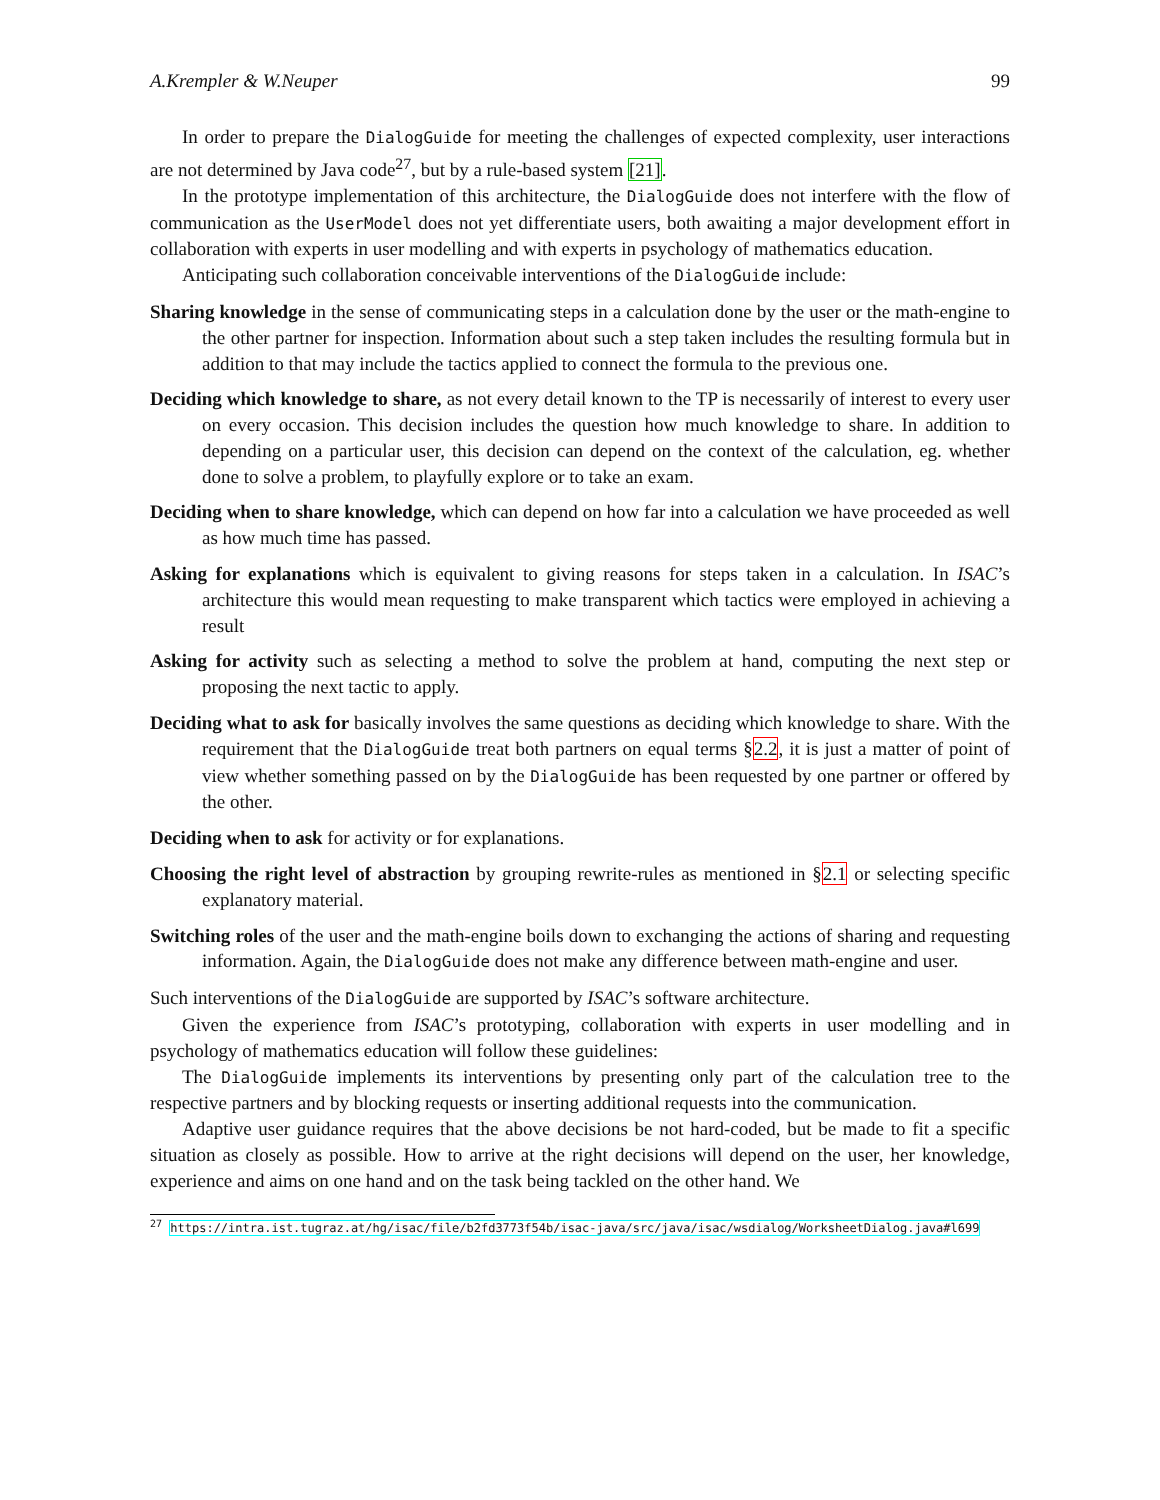A.Krempler & W.Neuper 99
In order to prepare the DialogGuide for meeting the challenges of expected complexity, user interactions are not determined by Java code<sup>27</sup>, but by a rule-based system [21].
In the prototype implementation of this architecture, the DialogGuide does not interfere with the flow of communication as the UserModel does not yet differentiate users, both awaiting a major development effort in collaboration with experts in user modelling and with experts in psychology of mathematics education.
Anticipating such collaboration conceivable interventions of the DialogGuide include:
Sharing knowledge in the sense of communicating steps in a calculation done by the user or the math-engine to the other partner for inspection. Information about such a step taken includes the resulting formula but in addition to that may include the tactics applied to connect the formula to the previous one.
Deciding which knowledge to share, as not every detail known to the TP is necessarily of interest to every user on every occasion. This decision includes the question how much knowledge to share. In addition to depending on a particular user, this decision can depend on the context of the calculation, eg. whether done to solve a problem, to playfully explore or to take an exam.
Deciding when to share knowledge, which can depend on how far into a calculation we have proceeded as well as how much time has passed.
Asking for explanations which is equivalent to giving reasons for steps taken in a calculation. In ISAC’s architecture this would mean requesting to make transparent which tactics were employed in achieving a result
Asking for activity such as selecting a method to solve the problem at hand, computing the next step or proposing the next tactic to apply.
Deciding what to ask for basically involves the same questions as deciding which knowledge to share. With the requirement that the DialogGuide treat both partners on equal terms §2.2, it is just a matter of point of view whether something passed on by the DialogGuide has been requested by one partner or offered by the other.
Deciding when to ask for activity or for explanations.
Choosing the right level of abstraction by grouping rewrite-rules as mentioned in §2.1 or selecting specific explanatory material.
Switching roles of the user and the math-engine boils down to exchanging the actions of sharing and requesting information. Again, the DialogGuide does not make any difference between math-engine and user.
Such interventions of the DialogGuide are supported by ISAC’s software architecture.
Given the experience from ISAC’s prototyping, collaboration with experts in user modelling and in psychology of mathematics education will follow these guidelines:
The DialogGuide implements its interventions by presenting only part of the calculation tree to the respective partners and by blocking requests or inserting additional requests into the communication.
Adaptive user guidance requires that the above decisions be not hard-coded, but be made to fit a specific situation as closely as possible. How to arrive at the right decisions will depend on the user, her knowledge, experience and aims on one hand and on the task being tackled on the other hand. We
<sup>27</sup> https://intra.ist.tugraz.at/hg/isac/file/b2fd3773f54b/isac-java/src/java/isac/wsdialog/WorksheetDialog.java#l699